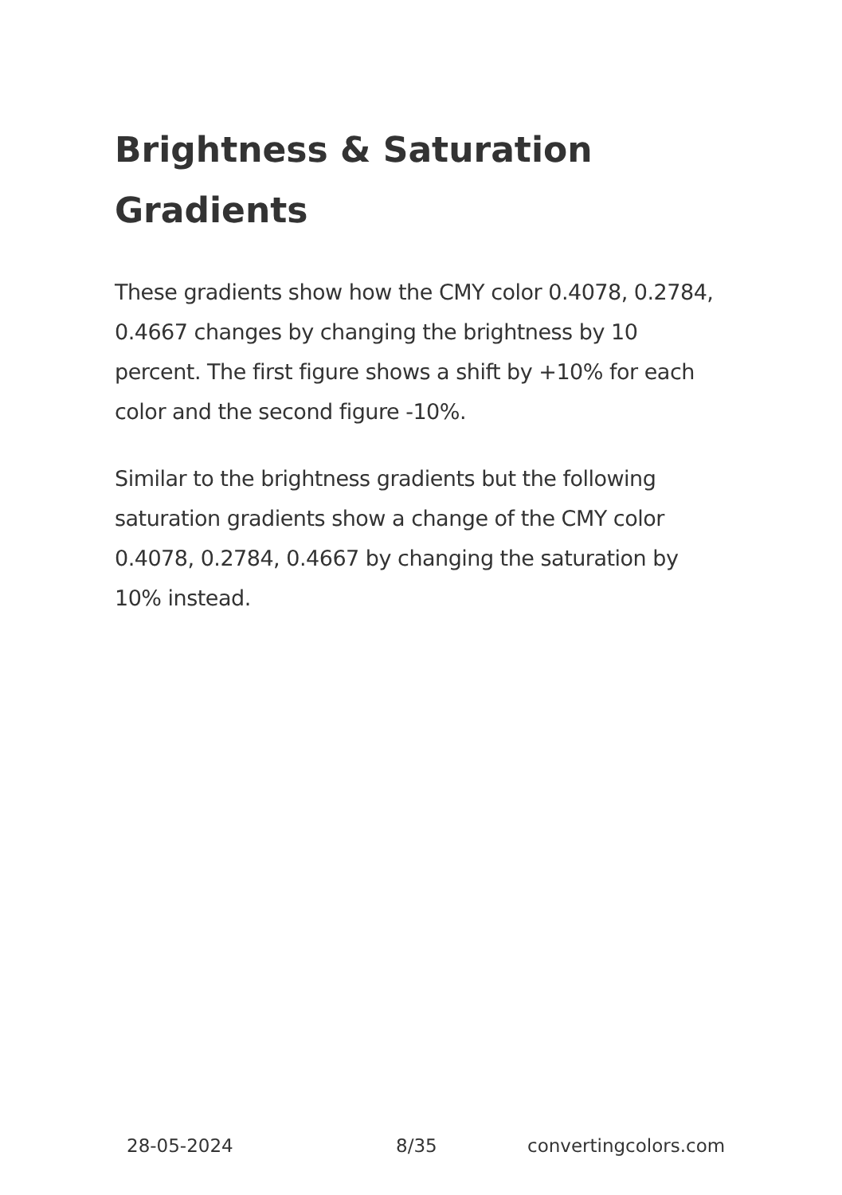Brightness & Saturation Gradients
These gradients show how the CMY color 0.4078, 0.2784, 0.4667 changes by changing the brightness by 10 percent. The first figure shows a shift by +10% for each color and the second figure -10%.
Similar to the brightness gradients but the following saturation gradients show a change of the CMY color 0.4078, 0.2784, 0.4667 by changing the saturation by 10% instead.
28-05-2024 8/35 convertingcolors.com